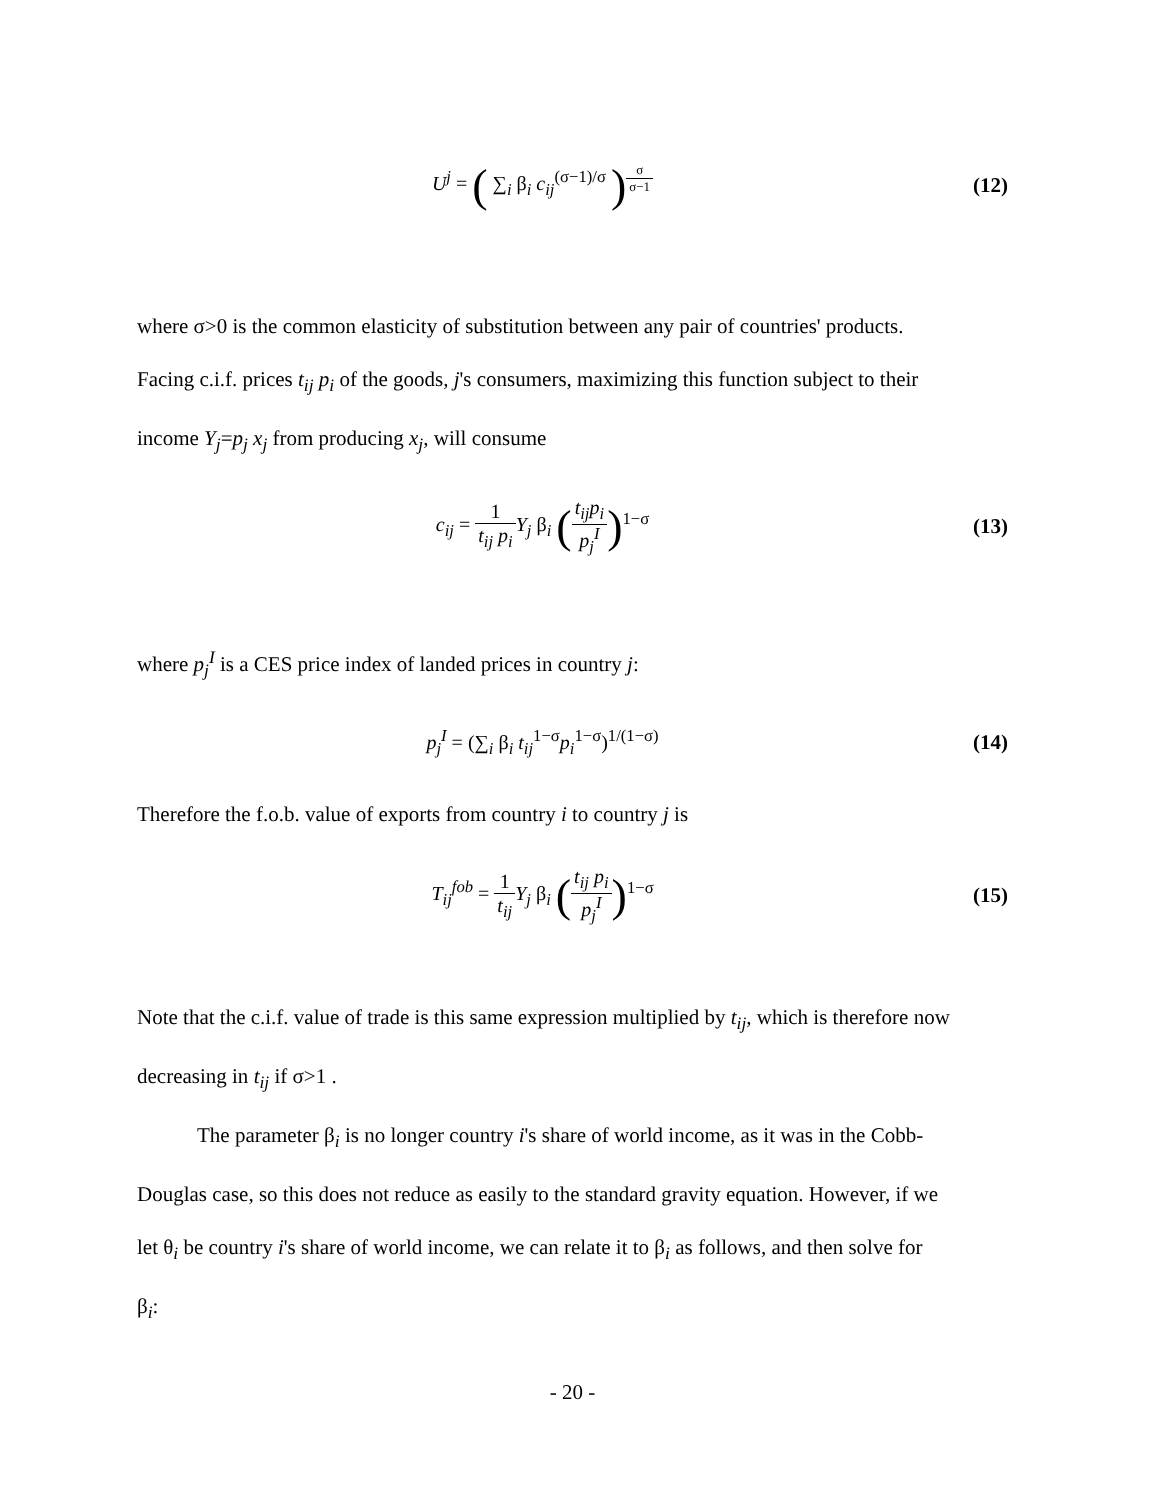U<sup>j</sup> = ( ∑<sub>i</sub> β<sub>i</sub> c<sub>ij</sub><sup>(σ−1)/σ</sup> )<sup>σ σ−1</sup>
(12)
where σ>0 is the common elasticity of substitution between any pair of countries' products.
Facing c.i.f. prices t<sub>ij</sub> p<sub>i</sub> of the goods, j's consumers, maximizing this function subject to their
income Y<sub>j</sub>=p<sub>j</sub> x<sub>j</sub> from producing x<sub>j</sub>, will consume
c<sub>ij</sub> = 1 t<sub>ij</sub> p<sub>i</sub> Y<sub>j</sub> β<sub>i</sub> (t<sub>ij</sub>p<sub>i</sub> p<sub>j</sub><sup>I</sup>)<sup>1−σ</sup>
(13)
where p<sub>j</sub><sup>I</sup> is a CES price index of landed prices in country j:
p<sub>j</sub><sup>I</sup> = (∑<sub>i</sub> β<sub>i</sub> t<sub>ij</sub><sup>1−σ</sup>p<sub>i</sub><sup>1−σ</sup>)<sup>1/(1−σ)</sup>
(14)
Therefore the f.o.b. value of exports from country i to country j is
T<sub>ij</sub><sup>fob</sup> = 1 t<sub>ij</sub> Y<sub>j</sub> β<sub>i</sub> (t<sub>ij</sub> p<sub>i</sub> p<sub>j</sub><sup>I</sup>)<sup>1−σ</sup>
(15)
Note that the c.i.f. value of trade is this same expression multiplied by t<sub>ij</sub>, which is therefore now
decreasing in t<sub>ij</sub> if σ>1 .
The parameter β<sub>i</sub> is no longer country i's share of world income, as it was in the Cobb-
Douglas case, so this does not reduce as easily to the standard gravity equation. However, if we
let θ<sub>i</sub> be country i's share of world income, we can relate it to β<sub>i</sub> as follows, and then solve for
β<sub>i</sub>:
- 20 -